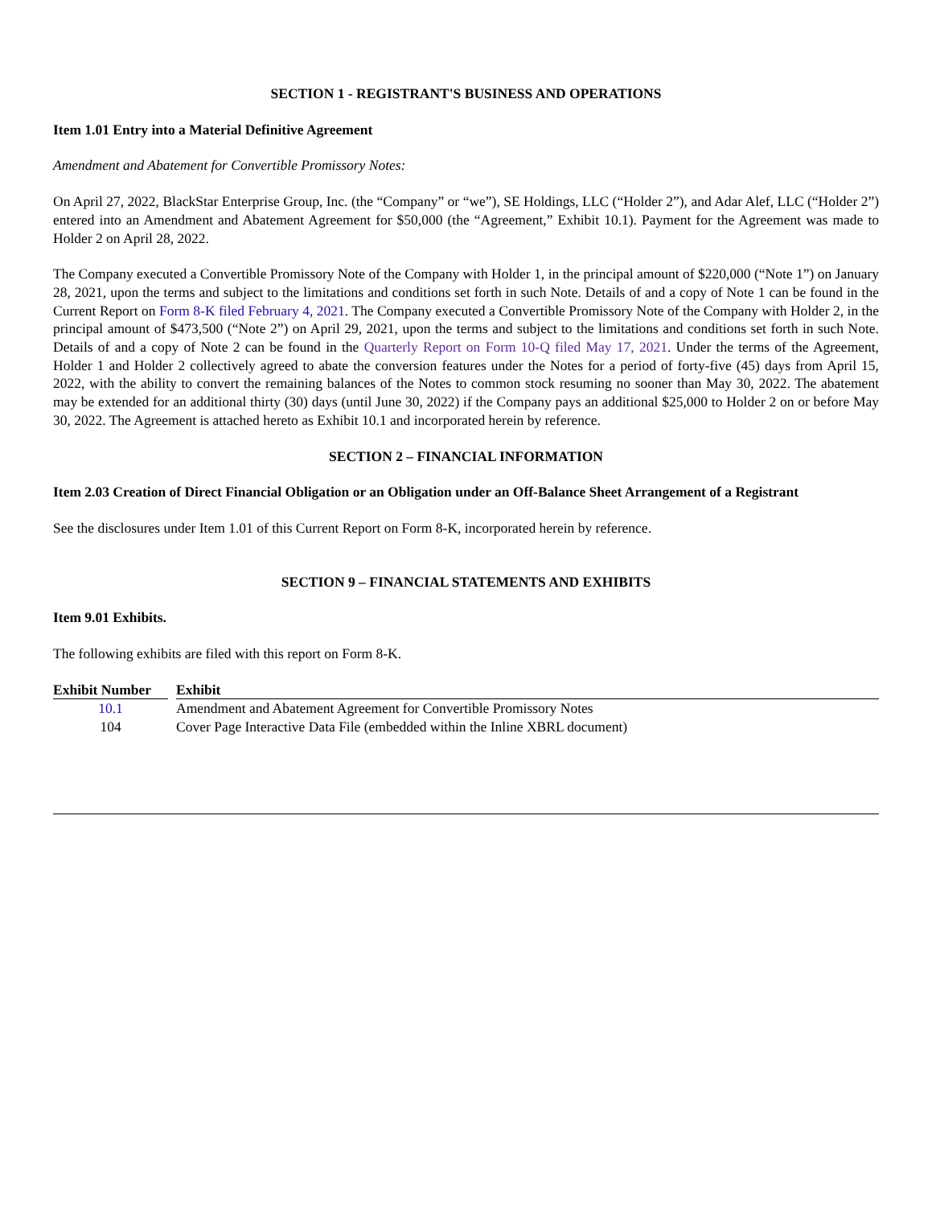SECTION 1 - REGISTRANT'S BUSINESS AND OPERATIONS
Item 1.01 Entry into a Material Definitive Agreement
Amendment and Abatement for Convertible Promissory Notes:
On April 27, 2022, BlackStar Enterprise Group, Inc. (the “Company” or “we”), SE Holdings, LLC (“Holder 2”), and Adar Alef, LLC (“Holder 2”) entered into an Amendment and Abatement Agreement for $50,000 (the “Agreement,” Exhibit 10.1). Payment for the Agreement was made to Holder 2 on April 28, 2022.
The Company executed a Convertible Promissory Note of the Company with Holder 1, in the principal amount of $220,000 (“Note 1”) on January 28, 2021, upon the terms and subject to the limitations and conditions set forth in such Note. Details of and a copy of Note 1 can be found in the Current Report on Form 8-K filed February 4, 2021. The Company executed a Convertible Promissory Note of the Company with Holder 2, in the principal amount of $473,500 (“Note 2”) on April 29, 2021, upon the terms and subject to the limitations and conditions set forth in such Note. Details of and a copy of Note 2 can be found in the Quarterly Report on Form 10-Q filed May 17, 2021. Under the terms of the Agreement, Holder 1 and Holder 2 collectively agreed to abate the conversion features under the Notes for a period of forty-five (45) days from April 15, 2022, with the ability to convert the remaining balances of the Notes to common stock resuming no sooner than May 30, 2022. The abatement may be extended for an additional thirty (30) days (until June 30, 2022) if the Company pays an additional $25,000 to Holder 2 on or before May 30, 2022. The Agreement is attached hereto as Exhibit 10.1 and incorporated herein by reference.
SECTION 2 – FINANCIAL INFORMATION
Item 2.03 Creation of Direct Financial Obligation or an Obligation under an Off-Balance Sheet Arrangement of a Registrant
See the disclosures under Item 1.01 of this Current Report on Form 8-K, incorporated herein by reference.
SECTION 9 – FINANCIAL STATEMENTS AND EXHIBITS
Item 9.01 Exhibits.
The following exhibits are filed with this report on Form 8-K.
| Exhibit Number | | Exhibit |
| --- | --- | --- |
| 10.1 | | Amendment and Abatement Agreement for Convertible Promissory Notes |
| 104 | | Cover Page Interactive Data File (embedded within the Inline XBRL document) |